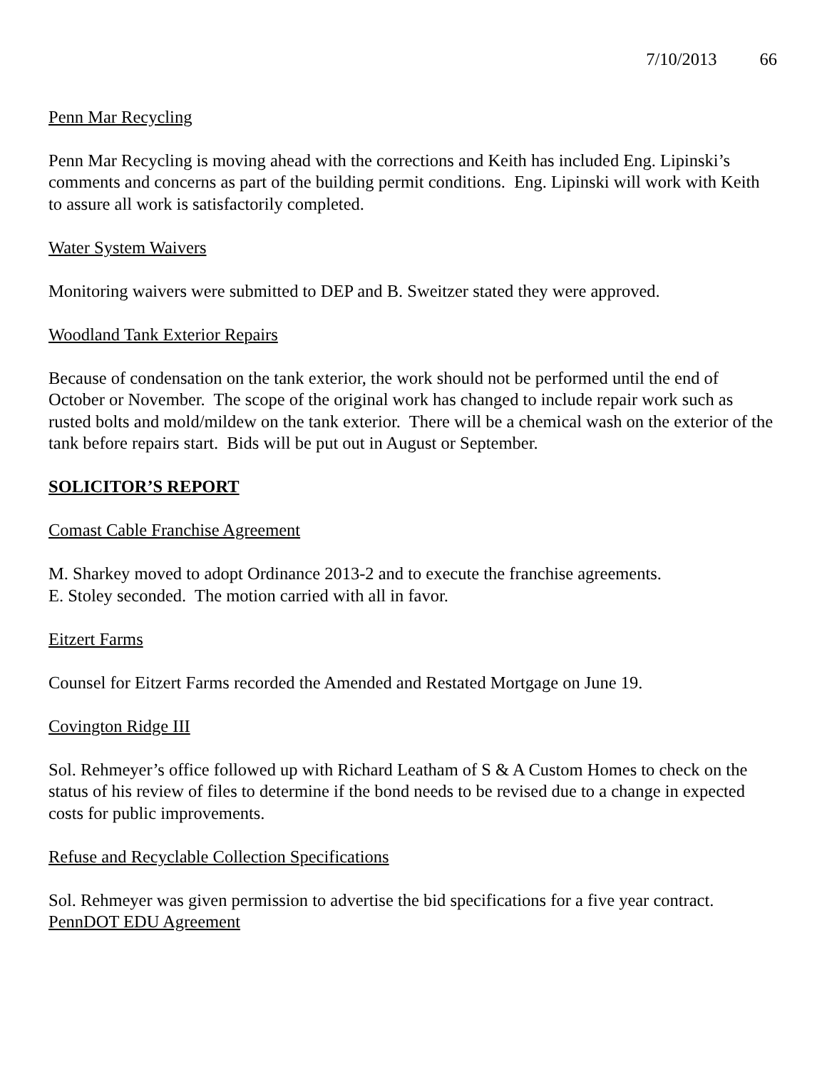7/10/2013 66
Penn Mar Recycling
Penn Mar Recycling is moving ahead with the corrections and Keith has included Eng. Lipinski’s comments and concerns as part of the building permit conditions. Eng. Lipinski will work with Keith to assure all work is satisfactorily completed.
Water System Waivers
Monitoring waivers were submitted to DEP and B. Sweitzer stated they were approved.
Woodland Tank Exterior Repairs
Because of condensation on the tank exterior, the work should not be performed until the end of October or November. The scope of the original work has changed to include repair work such as rusted bolts and mold/mildew on the tank exterior. There will be a chemical wash on the exterior of the tank before repairs start. Bids will be put out in August or September.
SOLICITOR’S REPORT
Comast Cable Franchise Agreement
M. Sharkey moved to adopt Ordinance 2013-2 and to execute the franchise agreements.
E. Stoley seconded. The motion carried with all in favor.
Eitzert Farms
Counsel for Eitzert Farms recorded the Amended and Restated Mortgage on June 19.
Covington Ridge III
Sol. Rehmeyer’s office followed up with Richard Leatham of S & A Custom Homes to check on the status of his review of files to determine if the bond needs to be revised due to a change in expected costs for public improvements.
Refuse and Recyclable Collection Specifications
Sol. Rehmeyer was given permission to advertise the bid specifications for a five year contract.
PennDOT EDU Agreement